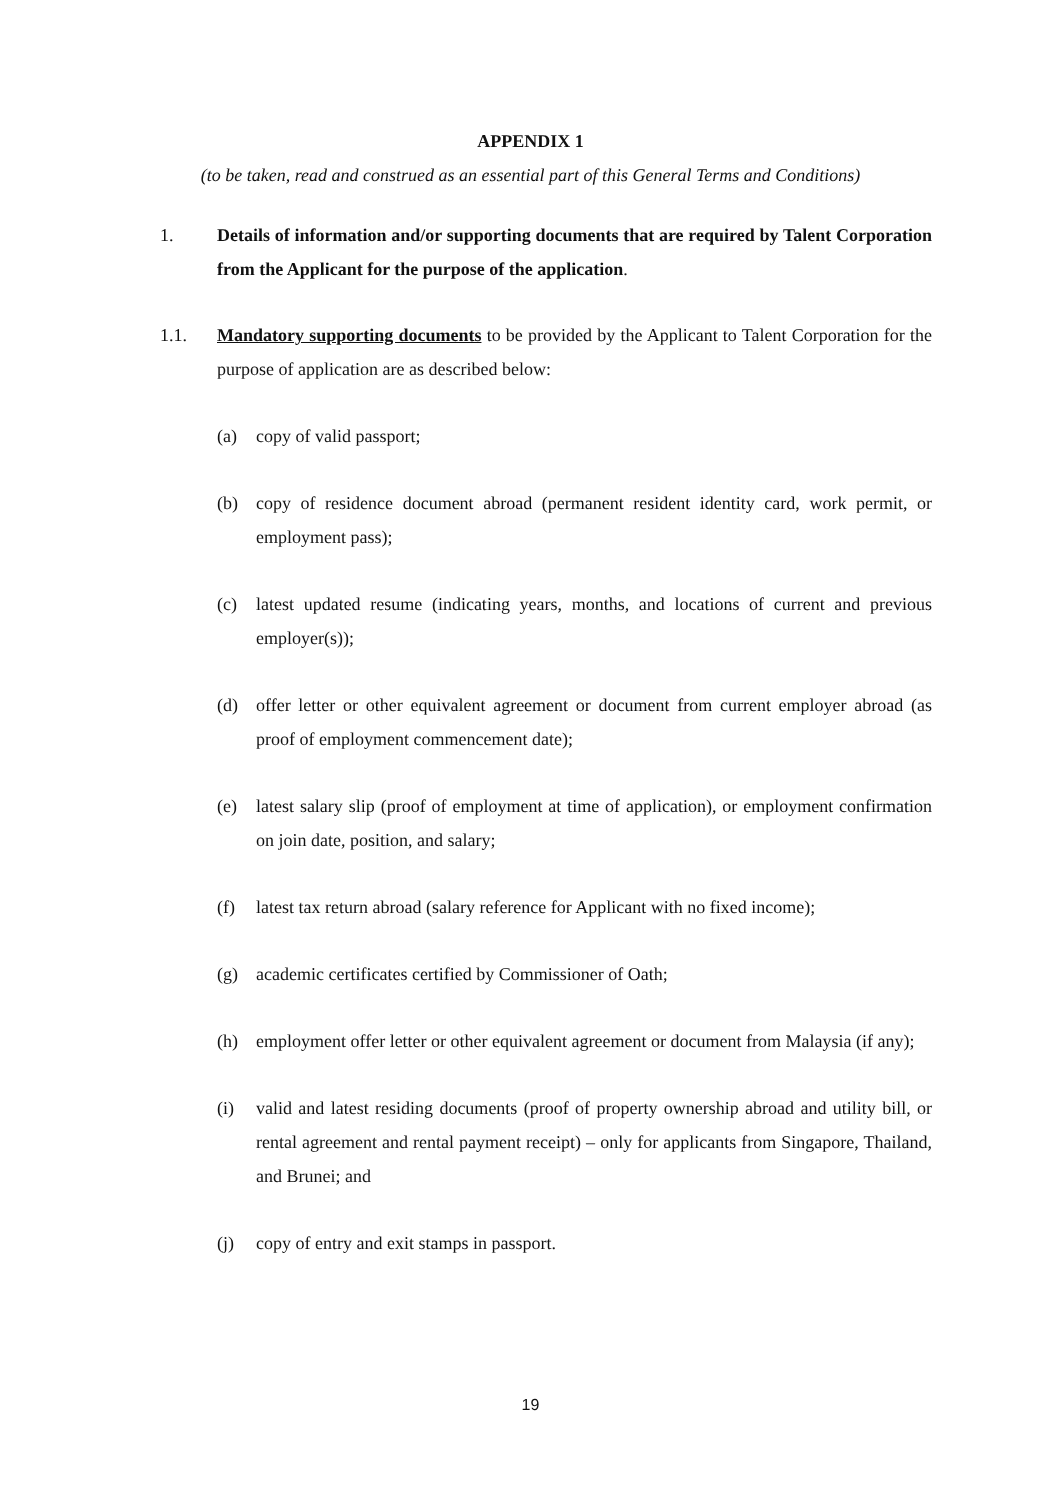APPENDIX 1
(to be taken, read and construed as an essential part of this General Terms and Conditions)
1. Details of information and/or supporting documents that are required by Talent Corporation from the Applicant for the purpose of the application.
1.1. Mandatory supporting documents to be provided by the Applicant to Talent Corporation for the purpose of application are as described below:
(a) copy of valid passport;
(b) copy of residence document abroad (permanent resident identity card, work permit, or employment pass);
(c) latest updated resume (indicating years, months, and locations of current and previous employer(s));
(d) offer letter or other equivalent agreement or document from current employer abroad (as proof of employment commencement date);
(e) latest salary slip (proof of employment at time of application), or employment confirmation on join date, position, and salary;
(f) latest tax return abroad (salary reference for Applicant with no fixed income);
(g) academic certificates certified by Commissioner of Oath;
(h) employment offer letter or other equivalent agreement or document from Malaysia (if any);
(i) valid and latest residing documents (proof of property ownership abroad and utility bill, or rental agreement and rental payment receipt) – only for applicants from Singapore, Thailand, and Brunei; and
(j) copy of entry and exit stamps in passport.
19